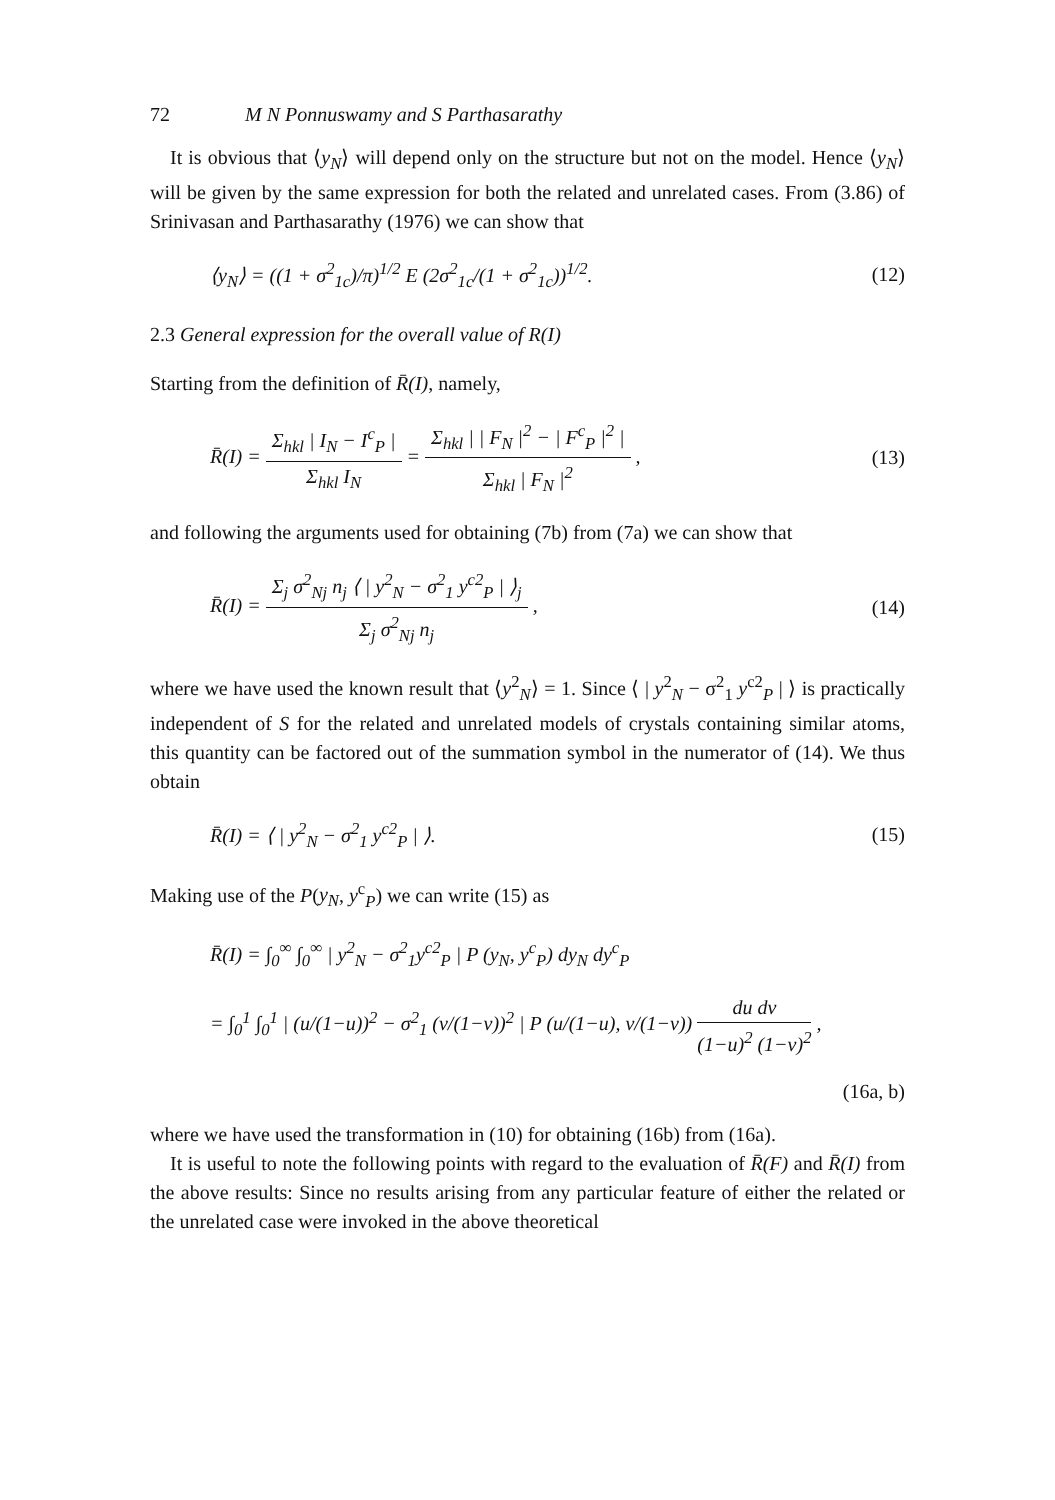72 M N Ponnuswamy and S Parthasarathy
It is obvious that ⟨y<sub>N</sub>⟩ will depend only on the structure but not on the model. Hence ⟨y<sub>N</sub>⟩ will be given by the same expression for both the related and unrelated cases. From (3.86) of Srinivasan and Parthasarathy (1976) we can show that
⟨y<sub>N</sub>⟩ = ((1 + σ<sup>2</sup><sub>1c</sub>)/π)<sup>1/2</sup> E (2σ<sup>2</sup><sub>1c</sub>/(1 + σ<sup>2</sup><sub>1c</sub>))<sup>1/2</sup>. (12)
2.3 General expression for the overall value of R(I)
Starting from the definition of R̄(I), namely,
R̄(I) = Σ<sub>hkl</sub> | I<sub>N</sub> − I<sup>c</sup><sub>P</sub> | Σ<sub>hkl</sub> I<sub>N</sub> = Σ<sub>hkl</sub> | | F<sub>N</sub> |<sup>2</sup> − | F<sup>c</sup><sub>P</sub> |<sup>2</sup> | Σ<sub>hkl</sub> | F<sub>N</sub> |<sup>2</sup> , (13)
and following the arguments used for obtaining (7b) from (7a) we can show that
R̄(I) = Σ<sub>j</sub> σ<sup>2</sup><sub>Nj</sub> n<sub>j</sub> ⟨ | y<sup>2</sup><sub>N</sub> − σ<sup>2</sup><sub>1</sub> y<sup>c2</sup><sub>P</sub> | ⟩<sub>j</sub> Σ<sub>j</sub> σ<sup>2</sup><sub>Nj</sub> n<sub>j</sub> , (14)
where we have used the known result that ⟨y<sup>2</sup><sub>N</sub>⟩ = 1. Since ⟨ | y<sup>2</sup><sub>N</sub> − σ<sup>2</sup><sub>1</sub> y<sup>c2</sup><sub>P</sub> | ⟩ is practically independent of S for the related and unrelated models of crystals containing similar atoms, this quantity can be factored out of the summation symbol in the numerator of (14). We thus obtain
R̄(I) = ⟨ | y<sup>2</sup><sub>N</sub> − σ<sup>2</sup><sub>1</sub> y<sup>c2</sup><sub>P</sub> | ⟩. (15)
Making use of the P(y<sub>N</sub>, y<sup>c</sup><sub>P</sub>) we can write (15) as
R̄(I) = ∫<sub>0</sub><sup>∞</sup> ∫<sub>0</sub><sup>∞</sup> | y<sup>2</sup><sub>N</sub> − σ<sup>2</sup><sub>1</sub>y<sup>c2</sup><sub>P</sub> | P (y<sub>N</sub>, y<sup>c</sup><sub>P</sub>) dy<sub>N</sub> dy<sup>c</sup><sub>P</sub>
= ∫<sub>0</sub><sup>1</sup> ∫<sub>0</sub><sup>1</sup> | (u/(1−u))<sup>2</sup> − σ<sup>2</sup><sub>1</sub> (v/(1−v))<sup>2</sup> | P (u/(1−u), v/(1−v)) du dv (1−u)<sup>2</sup> (1−v)<sup>2</sup> ,
(16a, b)
where we have used the transformation in (10) for obtaining (16b) from (16a).
It is useful to note the following points with regard to the evaluation of R̄(F) and R̄(I) from the above results: Since no results arising from any particular feature of either the related or the unrelated case were invoked in the above theoretical